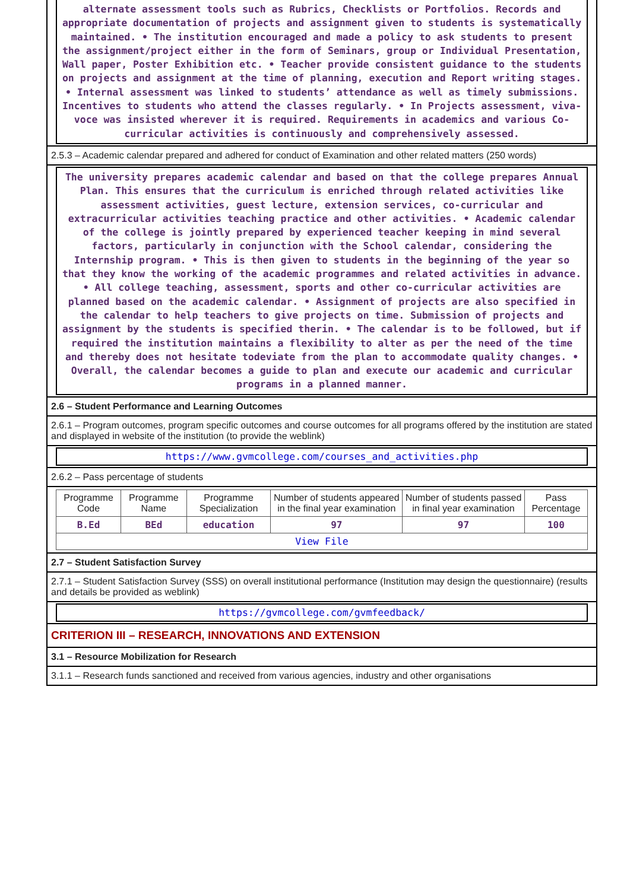alternate assessment tools such as Rubrics, Checklists or Portfolios. Records and appropriate documentation of projects and assignment given to students is systematically maintained. • The institution encouraged and made a policy to ask students to present the assignment/project either in the form of Seminars, group or Individual Presentation, Wall paper, Poster Exhibition etc. • Teacher provide consistent guidance to the students on projects and assignment at the time of planning, execution and Report writing stages. • Internal assessment was linked to students’ attendance as well as timely submissions. Incentives to students who attend the classes regularly. • In Projects assessment, viva-voce was insisted wherever it is required. Requirements in academics and various Co-curricular activities is continuously and comprehensively assessed.
2.5.3 – Academic calendar prepared and adhered for conduct of Examination and other related matters (250 words)
The university prepares academic calendar and based on that the college prepares Annual Plan. This ensures that the curriculum is enriched through related activities like assessment activities, guest lecture, extension services, co-curricular and extracurricular activities teaching practice and other activities. • Academic calendar of the college is jointly prepared by experienced teacher keeping in mind several factors, particularly in conjunction with the School calendar, considering the Internship program. • This is then given to students in the beginning of the year so that they know the working of the academic programmes and related activities in advance. • All college teaching, assessment, sports and other co-curricular activities are planned based on the academic calendar. • Assignment of projects are also specified in the calendar to help teachers to give projects on time. Submission of projects and assignment by the students is specified therin. • The calendar is to be followed, but if required the institution maintains a flexibility to alter as per the need of the time and thereby does not hesitate todeviate from the plan to accommodate quality changes. • Overall, the calendar becomes a guide to plan and execute our academic and curricular programs in a planned manner.
2.6 – Student Performance and Learning Outcomes
2.6.1 – Program outcomes, program specific outcomes and course outcomes for all programs offered by the institution are stated and displayed in website of the institution (to provide the weblink)
https://www.gvmcollege.com/courses_and_activities.php
2.6.2 – Pass percentage of students
| Programme Code | Programme Name | Programme Specialization | Number of students appeared in the final year examination | Number of students passed in final year examination | Pass Percentage |
| --- | --- | --- | --- | --- | --- |
| B.Ed | BEd | education | 97 | 97 | 100 |
| View File | | | | | |
2.7 – Student Satisfaction Survey
2.7.1 – Student Satisfaction Survey (SSS) on overall institutional performance (Institution may design the questionnaire) (results and details be provided as weblink)
https://gvmcollege.com/gvmfeedback/
CRITERION III – RESEARCH, INNOVATIONS AND EXTENSION
3.1 – Resource Mobilization for Research
3.1.1 – Research funds sanctioned and received from various agencies, industry and other organisations